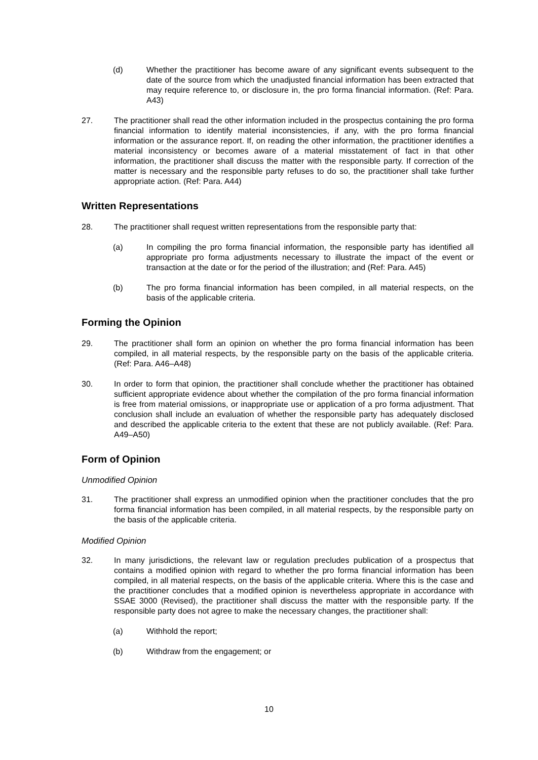(d) Whether the practitioner has become aware of any significant events subsequent to the date of the source from which the unadjusted financial information has been extracted that may require reference to, or disclosure in, the pro forma financial information. (Ref: Para. A43)
27. The practitioner shall read the other information included in the prospectus containing the pro forma financial information to identify material inconsistencies, if any, with the pro forma financial information or the assurance report. If, on reading the other information, the practitioner identifies a material inconsistency or becomes aware of a material misstatement of fact in that other information, the practitioner shall discuss the matter with the responsible party. If correction of the matter is necessary and the responsible party refuses to do so, the practitioner shall take further appropriate action. (Ref: Para. A44)
Written Representations
28. The practitioner shall request written representations from the responsible party that:
(a) In compiling the pro forma financial information, the responsible party has identified all appropriate pro forma adjustments necessary to illustrate the impact of the event or transaction at the date or for the period of the illustration; and (Ref: Para. A45)
(b) The pro forma financial information has been compiled, in all material respects, on the basis of the applicable criteria.
Forming the Opinion
29. The practitioner shall form an opinion on whether the pro forma financial information has been compiled, in all material respects, by the responsible party on the basis of the applicable criteria. (Ref: Para. A46–A48)
30. In order to form that opinion, the practitioner shall conclude whether the practitioner has obtained sufficient appropriate evidence about whether the compilation of the pro forma financial information is free from material omissions, or inappropriate use or application of a pro forma adjustment. That conclusion shall include an evaluation of whether the responsible party has adequately disclosed and described the applicable criteria to the extent that these are not publicly available. (Ref: Para. A49–A50)
Form of Opinion
Unmodified Opinion
31. The practitioner shall express an unmodified opinion when the practitioner concludes that the pro forma financial information has been compiled, in all material respects, by the responsible party on the basis of the applicable criteria.
Modified Opinion
32. In many jurisdictions, the relevant law or regulation precludes publication of a prospectus that contains a modified opinion with regard to whether the pro forma financial information has been compiled, in all material respects, on the basis of the applicable criteria. Where this is the case and the practitioner concludes that a modified opinion is nevertheless appropriate in accordance with SSAE 3000 (Revised), the practitioner shall discuss the matter with the responsible party. If the responsible party does not agree to make the necessary changes, the practitioner shall:
(a) Withhold the report;
(b) Withdraw from the engagement; or
10